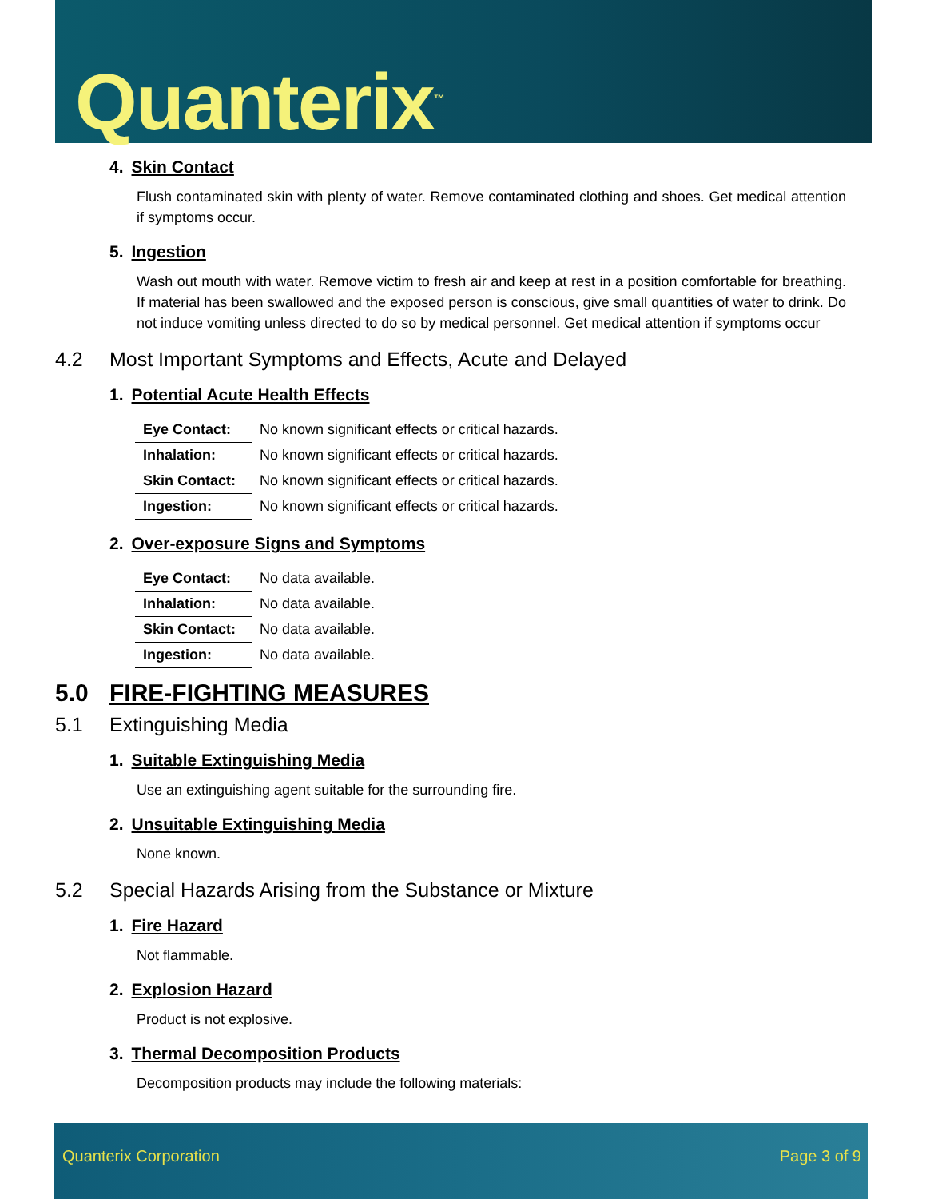Quanterix<sup>™</sup>
4. Skin Contact
Flush contaminated skin with plenty of water. Remove contaminated clothing and shoes. Get medical attention if symptoms occur.
5. Ingestion
Wash out mouth with water. Remove victim to fresh air and keep at rest in a position comfortable for breathing. If material has been swallowed and the exposed person is conscious, give small quantities of water to drink. Do not induce vomiting unless directed to do so by medical personnel. Get medical attention if symptoms occur
4.2 Most Important Symptoms and Effects, Acute and Delayed
1. Potential Acute Health Effects
| Eye Contact: | No known significant effects or critical hazards. |
| Inhalation: | No known significant effects or critical hazards. |
| Skin Contact: | No known significant effects or critical hazards. |
| Ingestion: | No known significant effects or critical hazards. |
2. Over-exposure Signs and Symptoms
| Eye Contact: | No data available. |
| Inhalation: | No data available. |
| Skin Contact: | No data available. |
| Ingestion: | No data available. |
5.0 FIRE-FIGHTING MEASURES
5.1 Extinguishing Media
1. Suitable Extinguishing Media
Use an extinguishing agent suitable for the surrounding fire.
2. Unsuitable Extinguishing Media
None known.
5.2 Special Hazards Arising from the Substance or Mixture
1. Fire Hazard
Not flammable.
2. Explosion Hazard
Product is not explosive.
3. Thermal Decomposition Products
Decomposition products may include the following materials:
Quanterix Corporation Page 3 of 9